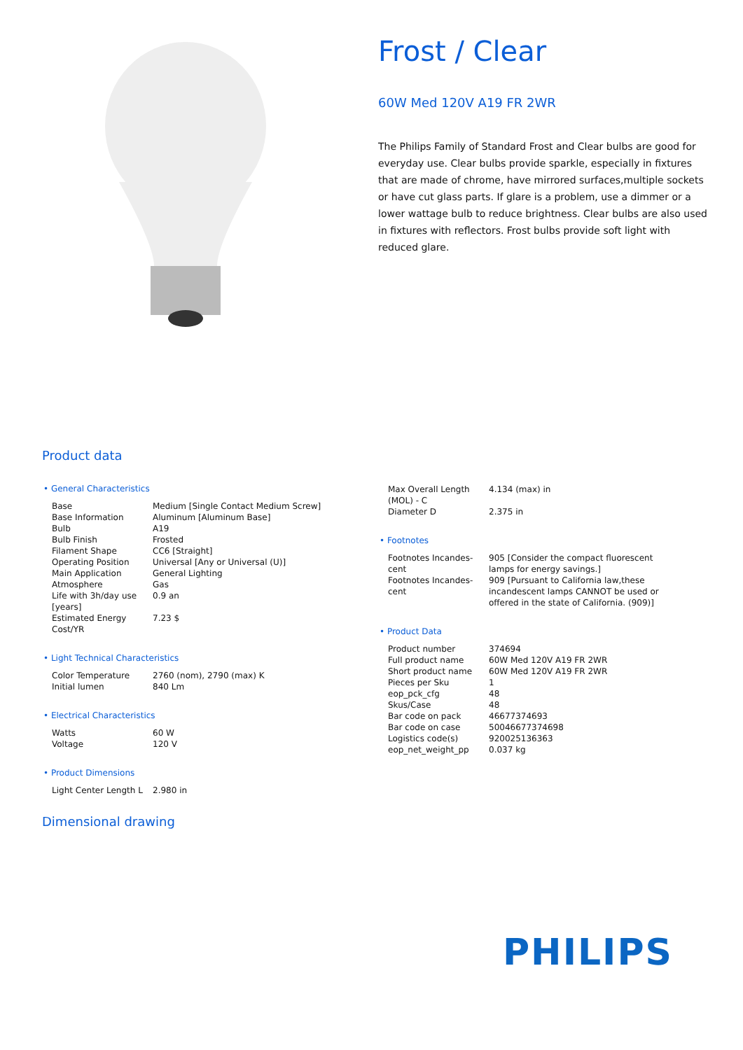Frost / Clear
60W Med 120V A19 FR 2WR
The Philips Family of Standard Frost and Clear bulbs are good for everyday use. Clear bulbs provide sparkle, especially in fixtures that are made of chrome, have mirrored surfaces,multiple sockets or have cut glass parts. If glare is a problem, use a dimmer or a lower wattage bulb to reduce brightness. Clear bulbs are also used in fixtures with reflectors. Frost bulbs provide soft light with reduced glare.
Product data
• General Characteristics
| Base | Medium [Single Contact Medium Screw] |
| Base Information | Aluminum [Aluminum Base] |
| Bulb | A19 |
| Bulb Finish | Frosted |
| Filament Shape | CC6 [Straight] |
| Operating Position | Universal [Any or Universal (U)] |
| Main Application | General Lighting |
| Atmosphere | Gas |
| Life with 3h/day use [years] | 0.9 an |
| Estimated Energy Cost/YR | 7.23 $ |
• Light Technical Characteristics
| Color Temperature | 2760 (nom), 2790 (max) K |
| Initial lumen | 840 Lm |
• Electrical Characteristics
| Watts | 60 W |
| Voltage | 120 V |
• Product Dimensions
| Light Center Length L | 2.980 in |
| Max Overall Length (MOL) - C | 4.134 (max) in |
| Diameter D | 2.375 in |
• Footnotes
| Footnotes Incandes-cent | 905 [Consider the compact fluorescent lamps for energy savings.] |
| Footnotes Incandes-cent | 909 [Pursuant to California law,these incandescent lamps CANNOT be used or offered in the state of California. (909)] |
• Product Data
| Product number | 374694 |
| Full product name | 60W Med 120V A19 FR 2WR |
| Short product name | 60W Med 120V A19 FR 2WR |
| Pieces per Sku | 1 |
| eop_pck_cfg | 48 |
| Skus/Case | 48 |
| Bar code on pack | 46677374693 |
| Bar code on case | 50046677374698 |
| Logistics code(s) | 920025136363 |
| eop_net_weight_pp | 0.037 kg |
Dimensional drawing
PHILIPS